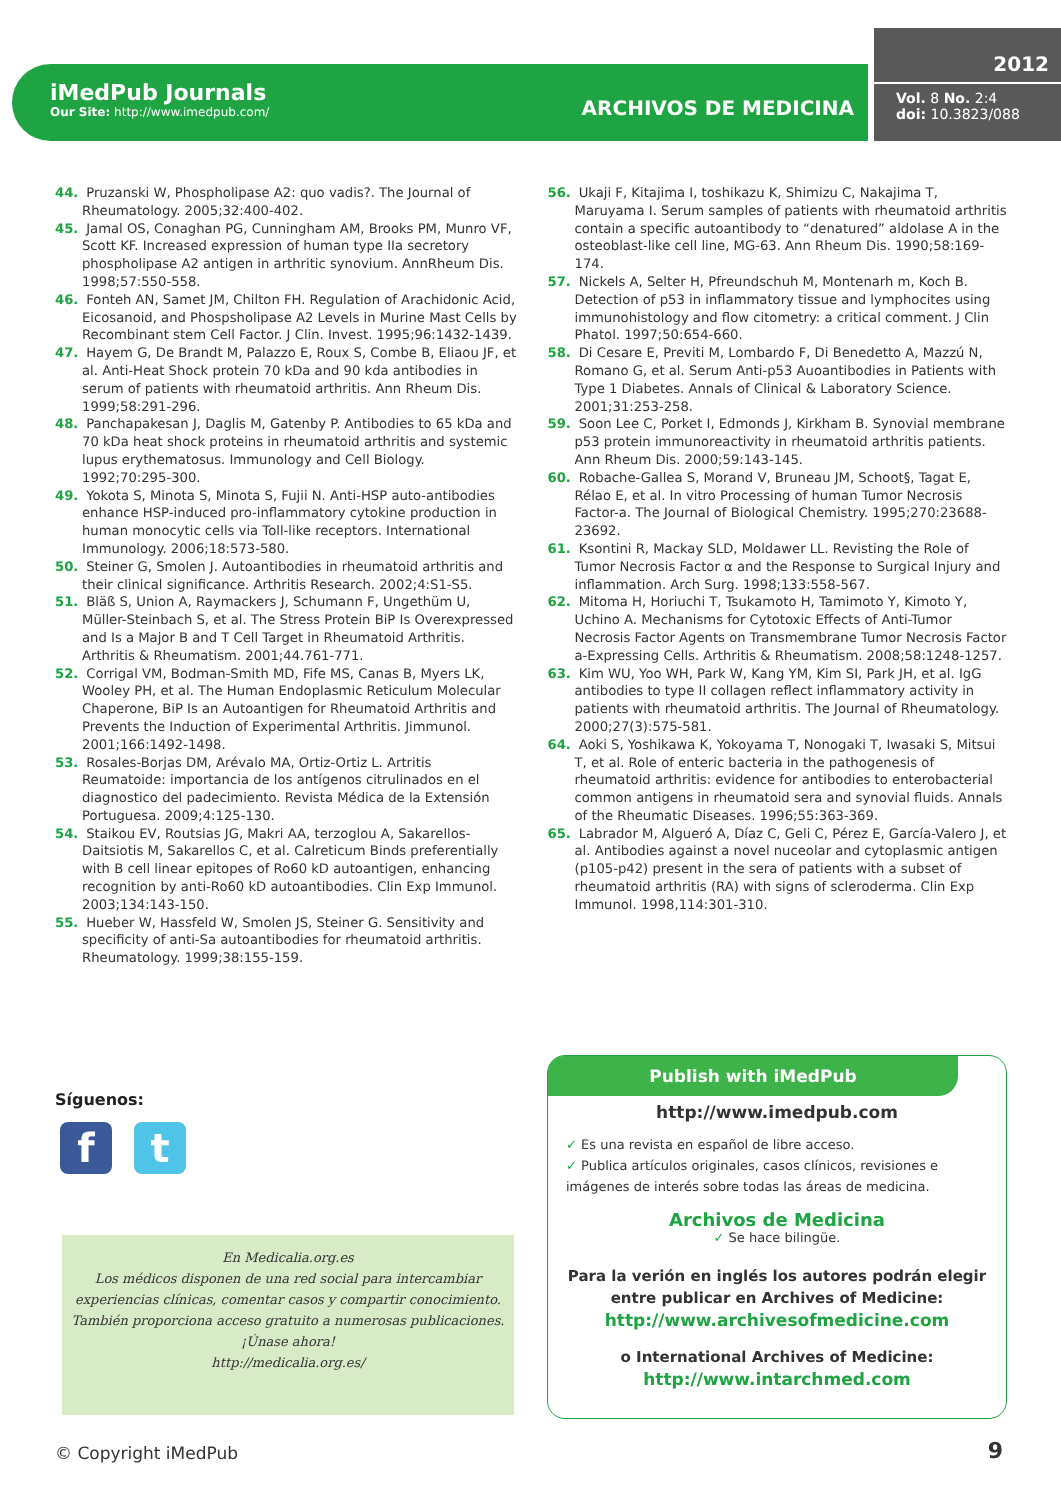iMedPub Journals
Our Site: http://www.imedpub.com/
ARCHIVOS DE MEDICINA
2012
Vol. 8 No. 2:4
doi: 10.3823/088
44. Pruzanski W, Phospholipase A2: quo vadis?. The Journal of Rheumatology. 2005;32:400-402.
45. Jamal OS, Conaghan PG, Cunningham AM, Brooks PM, Munro VF, Scott KF. Increased expression of human type IIa secretory phospholipase A2 antigen in arthritic synovium. AnnRheum Dis. 1998;57:550-558.
46. Fonteh AN, Samet JM, Chilton FH. Regulation of Arachidonic Acid, Eicosanoid, and Phospsholipase A2 Levels in Murine Mast Cells by Recombinant stem Cell Factor. J Clin. Invest. 1995;96:1432-1439.
47. Hayem G, De Brandt M, Palazzo E, Roux S, Combe B, Eliaou JF, et al. Anti-Heat Shock protein 70 kDa and 90 kda antibodies in serum of patients with rheumatoid arthritis. Ann Rheum Dis. 1999;58:291-296.
48. Panchapakesan J, Daglis M, Gatenby P. Antibodies to 65 kDa and 70 kDa heat shock proteins in rheumatoid arthritis and systemic lupus erythematosus. Immunology and Cell Biology. 1992;70:295-300.
49. Yokota S, Minota S, Minota S, Fujii N. Anti-HSP auto-antibodies enhance HSP-induced pro-inflammatory cytokine production in human monocytic cells via Toll-like receptors. International Immunology. 2006;18:573-580.
50. Steiner G, Smolen J. Autoantibodies in rheumatoid arthritis and their clinical significance. Arthritis Research. 2002;4:S1-S5.
51. Bläß S, Union A, Raymackers J, Schumann F, Ungethüm U, Müller-Steinbach S, et al. The Stress Protein BiP Is Overexpressed and Is a Major B and T Cell Target in Rheumatoid Arthritis. Arthritis & Rheumatism. 2001;44.761-771.
52. Corrigal VM, Bodman-Smith MD, Fife MS, Canas B, Myers LK, Wooley PH, et al. The Human Endoplasmic Reticulum Molecular Chaperone, BiP Is an Autoantigen for Rheumatoid Arthritis and Prevents the Induction of Experimental Arthritis. Jimmunol. 2001;166:1492-1498.
53. Rosales-Borjas DM, Arévalo MA, Ortiz-Ortiz L. Artritis Reumatoide: importancia de los antígenos citrulinados en el diagnostico del padecimiento. Revista Médica de la Extensión Portuguesa. 2009;4:125-130.
54. Staikou EV, Routsias JG, Makri AA, terzoglou A, Sakarellos-Daitsiotis M, Sakarellos C, et al. Calreticum Binds preferentially with B cell linear epitopes of Ro60 kD autoantigen, enhancing recognition by anti-Ro60 kD autoantibodies. Clin Exp Immunol. 2003;134:143-150.
55. Hueber W, Hassfeld W, Smolen JS, Steiner G. Sensitivity and specificity of anti-Sa autoantibodies for rheumatoid arthritis. Rheumatology. 1999;38:155-159.
56. Ukaji F, Kitajima I, toshikazu K, Shimizu C, Nakajima T, Maruyama I. Serum samples of patients with rheumatoid arthritis contain a specific autoantibody to “denatured” aldolase A in the osteoblast-like cell line, MG-63. Ann Rheum Dis. 1990;58:169-174.
57. Nickels A, Selter H, Pfreundschuh M, Montenarh m, Koch B. Detection of p53 in inflammatory tissue and lymphocites using immunohistology and flow citometry: a critical comment. J Clin Phatol. 1997;50:654-660.
58. Di Cesare E, Previti M, Lombardo F, Di Benedetto A, Mazzú N, Romano G, et al. Serum Anti-p53 Auoantibodies in Patients with Type 1 Diabetes. Annals of Clinical & Laboratory Science. 2001;31:253-258.
59. Soon Lee C, Porket I, Edmonds J, Kirkham B. Synovial membrane p53 protein immunoreactivity in rheumatoid arthritis patients. Ann Rheum Dis. 2000;59:143-145.
60. Robache-Gallea S, Morand V, Bruneau JM, Schoot§, Tagat E, Rélao E, et al. In vitro Processing of human Tumor Necrosis Factor-a. The Journal of Biological Chemistry. 1995;270:23688-23692.
61. Ksontini R, Mackay SLD, Moldawer LL. Revisting the Role of Tumor Necrosis Factor α and the Response to Surgical Injury and inflammation. Arch Surg. 1998;133:558-567.
62. Mitoma H, Horiuchi T, Tsukamoto H, Tamimoto Y, Kimoto Y, Uchino A. Mechanisms for Cytotoxic Effects of Anti-Tumor Necrosis Factor Agents on Transmembrane Tumor Necrosis Factor a-Expressing Cells. Arthritis & Rheumatism. 2008;58:1248-1257.
63. Kim WU, Yoo WH, Park W, Kang YM, Kim SI, Park JH, et al. IgG antibodies to type II collagen reflect inflammatory activity in patients with rheumatoid arthritis. The Journal of Rheumatology. 2000;27(3):575-581.
64. Aoki S, Yoshikawa K, Yokoyama T, Nonogaki T, Iwasaki S, Mitsui T, et al. Role of enteric bacteria in the pathogenesis of rheumatoid arthritis: evidence for antibodies to enterobacterial common antigens in rheumatoid sera and synovial fluids. Annals of the Rheumatic Diseases. 1996;55:363-369.
65. Labrador M, Algueró A, Díaz C, Geli C, Pérez E, García-Valero J, et al. Antibodies against a novel nuceolar and cytoplasmic antigen (p105-p42) present in the sera of patients with a subset of rheumatoid arthritis (RA) with signs of scleroderma. Clin Exp Immunol. 1998,114:301-310.
Síguenos:
f t
En Medicalia.org.es
Los médicos disponen de una red social para intercambiar experiencias clínicas, comentar casos y compartir conocimiento. También proporciona acceso gratuito a numerosas publicaciones. ¡Únase ahora!
http://medicalia.org.es/
Publish with iMedPub
http://www.imedpub.com
✓ Es una revista en español de libre acceso.
✓ Publica artículos originales, casos clínicos, revisiones e imágenes de interés sobre todas las áreas de medicina.
Archivos de Medicina
✓ Se hace bilingüe.
Para la verión en inglés los autores podrán elegir entre publicar en Archives of Medicine:
http://www.archivesofmedicine.com
o International Archives of Medicine:
http://www.intarchmed.com
© Copyright iMedPub 9